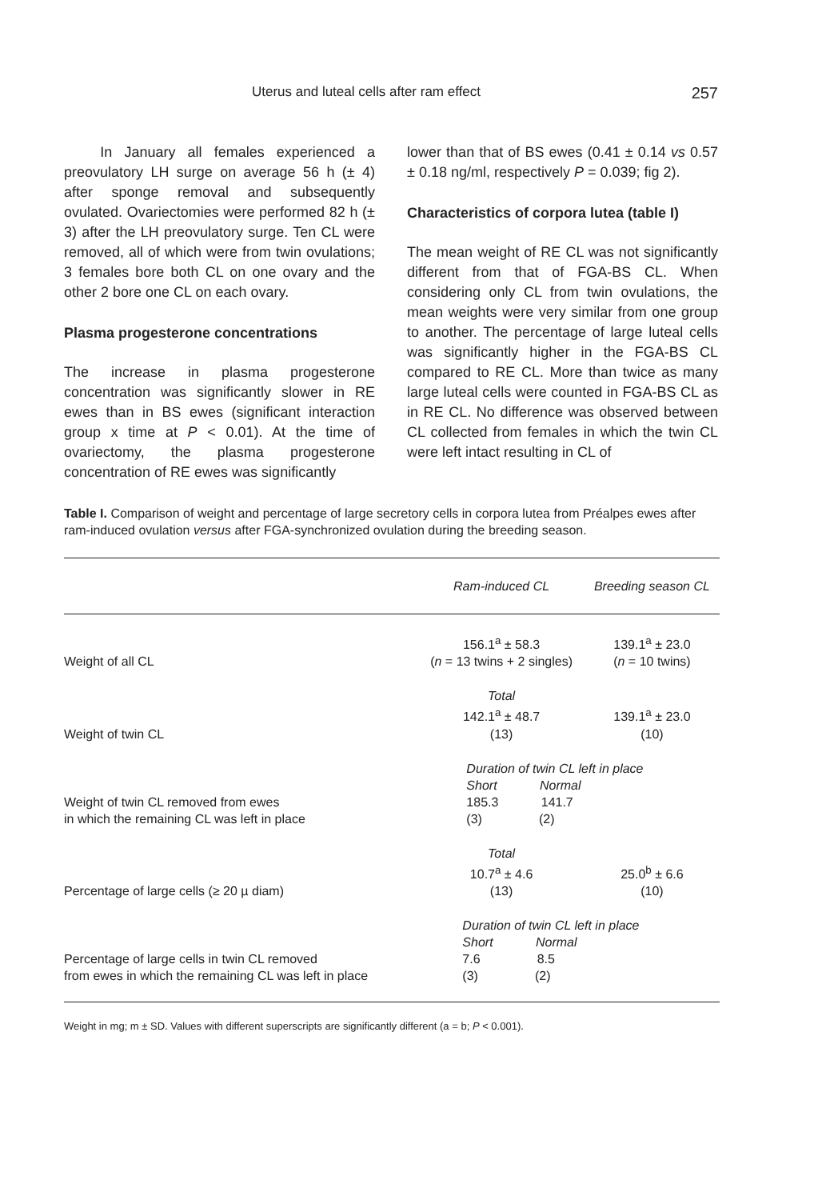Uterus and luteal cells after ram effect 257
In January all females experienced a preovulatory LH surge on average 56 h (± 4) after sponge removal and subsequently ovulated. Ovariectomies were performed 82 h (± 3) after the LH preovulatory surge. Ten CL were removed, all of which were from twin ovulations; 3 females bore both CL on one ovary and the other 2 bore one CL on each ovary.
Plasma progesterone concentrations
The increase in plasma progesterone concentration was significantly slower in RE ewes than in BS ewes (significant interaction group x time at P < 0.01). At the time of ovariectomy, the plasma progesterone concentration of RE ewes was significantly
lower than that of BS ewes (0.41 ± 0.14 vs 0.57 ± 0.18 ng/ml, respectively P = 0.039; fig 2).
Characteristics of corpora lutea (table I)
The mean weight of RE CL was not significantly different from that of FGA-BS CL. When considering only CL from twin ovulations, the mean weights were very similar from one group to another. The percentage of large luteal cells was significantly higher in the FGA-BS CL compared to RE CL. More than twice as many large luteal cells were counted in FGA-BS CL as in RE CL. No difference was observed between CL collected from females in which the twin CL were left intact resulting in CL of
Table I. Comparison of weight and percentage of large secretory cells in corpora lutea from Préalpes ewes after ram-induced ovulation versus after FGA-synchronized ovulation during the breeding season.
| | Ram-induced CL | Breeding season CL |
| --- | --- | --- |
| Weight of all CL | 156.1<sup>a</sup> ± 58.3 ( n = 13 twins + 2 singles) | 139.1<sup>a</sup> ± 23.0 ( n = 10 twins) |
| Weight of twin CL | Total 142.1<sup>a</sup> ± 48.7 (13) | 139.1<sup>a</sup> ± 23.0 (10) |
| Weight of twin CL removed from ewes in which the remaining CL was left in place | Duration of twin CL left in place Short Normal 185.3 141.7 (3) (2) | |
| Percentage of large cells (≥ 20 µ diam) | Total 10.7<sup>a</sup> ± 4.6 (13) | 25.0<sup>b</sup> ± 6.6 (10) |
| Percentage of large cells in twin CL removed from ewes in which the remaining CL was left in place | Duration of twin CL left in place Short Normal 7.6 8.5 (3) (2) | |
Weight in mg; m ± SD. Values with different superscripts are significantly different (a = b; P < 0.001).